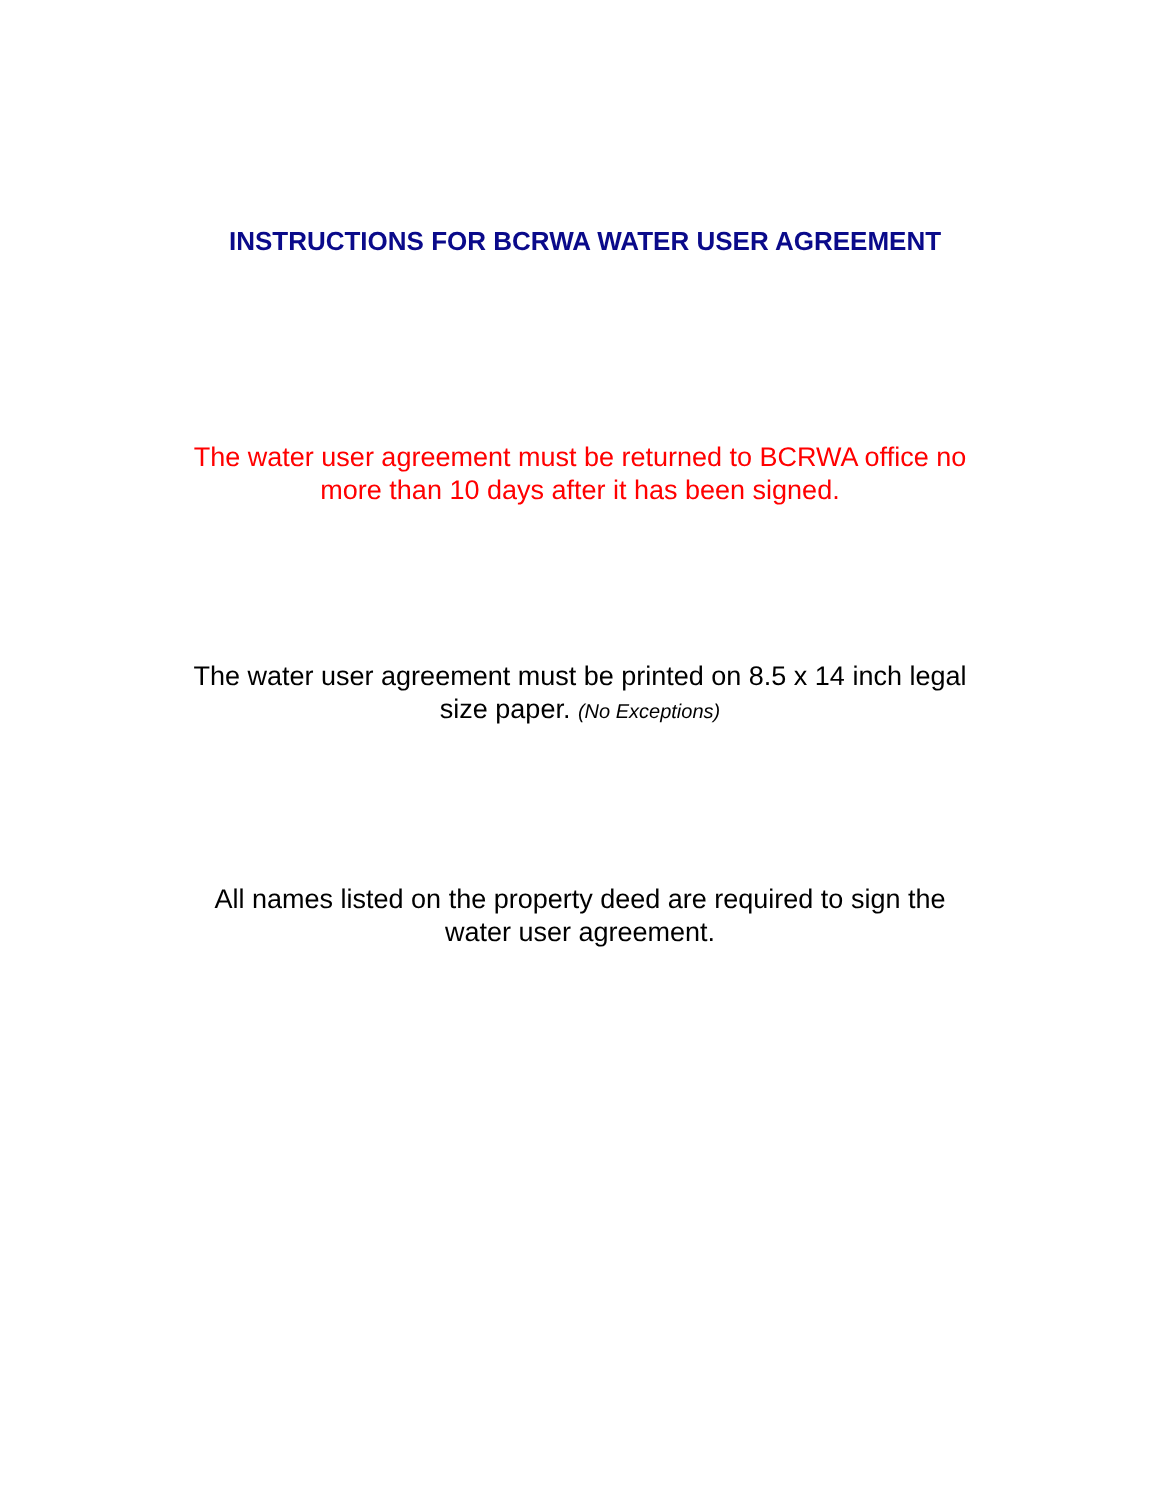INSTRUCTIONS FOR BCRWA WATER USER AGREEMENT
The water user agreement must be returned to BCRWA office no
more than 10 days after it has been signed.
The water user agreement must be printed on 8.5 x 14 inch legal
size paper. (No Exceptions)
All names listed on the property deed are required to sign the
water user agreement.